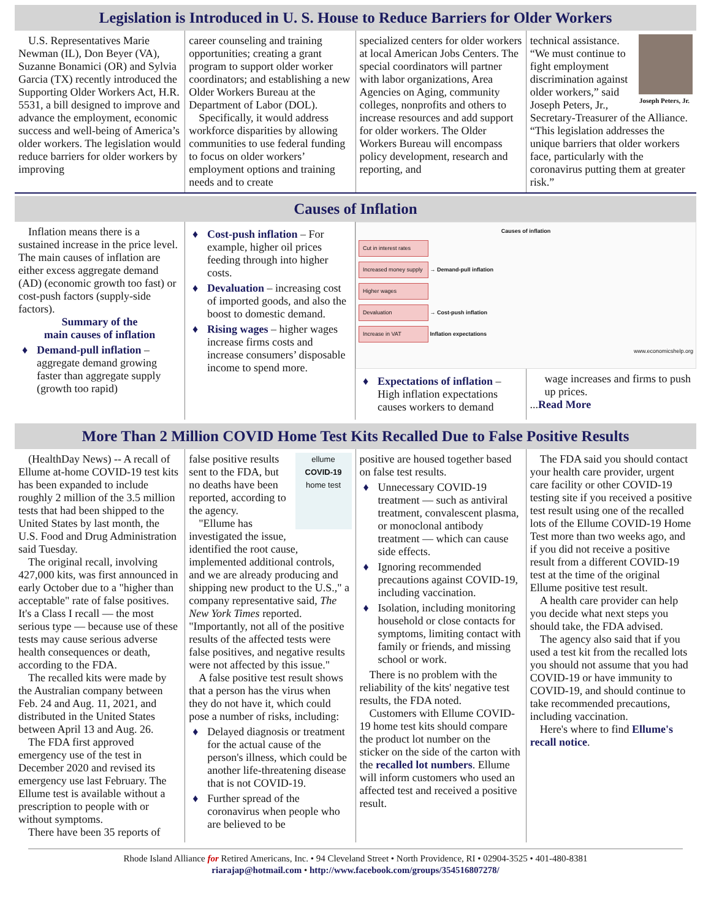Legislation is Introduced in U. S. House to Reduce Barriers for Older Workers
U.S. Representatives Marie Newman (IL), Don Beyer (VA), Suzanne Bonamici (OR) and Sylvia Garcia (TX) recently introduced the Supporting Older Workers Act, H.R. 5531, a bill designed to improve and advance the employment, economic success and well-being of America’s older workers. The legislation would reduce barriers for older workers by improving
career counseling and training opportunities; creating a grant program to support older worker coordinators; and establishing a new Older Workers Bureau at the Department of Labor (DOL).
Specifically, it would address workforce disparities by allowing communities to use federal funding to focus on older workers’ employment options and training needs and to create
specialized centers for older workers at local American Jobs Centers. The special coordinators will partner with labor organizations, Area Agencies on Aging, community colleges, nonprofits and others to increase resources and add support for older workers. The Older Workers Bureau will encompass policy development, research and reporting, and
Joseph Peters, Jr.
technical assistance. “We must continue to fight employment discrimination against older workers,” said Joseph Peters, Jr., Secretary-Treasurer of the Alliance. “This legislation addresses the unique barriers that older workers face, particularly with the coronavirus putting them at greater risk.”
Causes of Inflation
Inflation means there is a sustained increase in the price level. The main causes of inflation are either excess aggregate demand (AD) (economic growth too fast) or cost-push factors (supply-side factors).
Summary of the
main causes of inflation
♦ Demand-pull inflation – aggregate demand growing faster than aggregate supply (growth too rapid)
♦ Cost-push inflation – For example, higher oil prices feeding through into higher costs.
♦ Devaluation – increasing cost of imported goods, and also the boost to domestic demand.
♦ Rising wages – higher wages increase firms costs and increase consumers’ disposable income to spend more.
Causes of inflation
Cut in interest rates
Increased money supply
→ Demand-pull inflation
Higher wages
Devaluation
→ Cost-push inflation
Increase in VAT
Inflation expectations
www.economicshelp.org
♦ Expectations of inflation – High inflation expectations causes workers to demand
wage increases and firms to push up prices.
...Read More
More Than 2 Million COVID Home Test Kits Recalled Due to False Positive Results
(HealthDay News) -- A recall of Ellume at-home COVID-19 test kits has been expanded to include roughly 2 million of the 3.5 million tests that had been shipped to the United States by last month, the U.S. Food and Drug Administration said Tuesday.
The original recall, involving 427,000 kits, was first announced in early October due to a "higher than acceptable" rate of false positives. It's a Class I recall — the most serious type — because use of these tests may cause serious adverse health consequences or death, according to the FDA.
The recalled kits were made by the Australian company between Feb. 24 and Aug. 11, 2021, and distributed in the United States between April 13 and Aug. 26.
The FDA first approved emergency use of the test in December 2020 and revised its emergency use last February. The Ellume test is available without a prescription to people with or without symptoms.
There have been 35 reports of
ellume
COVID-19
home test
false positive results sent to the FDA, but no deaths have been reported, according to the agency.
"Ellume has investigated the issue, identified the root cause, implemented additional controls, and we are already producing and shipping new product to the U.S.," a company representative said, The New York Times reported. "Importantly, not all of the positive results of the affected tests were false positives, and negative results were not affected by this issue."
A false positive test result shows that a person has the virus when they do not have it, which could pose a number of risks, including:
♦ Delayed diagnosis or treatment for the actual cause of the person's illness, which could be another life-threatening disease that is not COVID-19.
♦ Further spread of the coronavirus when people who are believed to be
positive are housed together based on false test results.
♦ Unnecessary COVID-19 treatment — such as antiviral treatment, convalescent plasma, or monoclonal antibody treatment — which can cause side effects.
♦ Ignoring recommended precautions against COVID-19, including vaccination.
♦ Isolation, including monitoring household or close contacts for symptoms, limiting contact with family or friends, and missing school or work.
There is no problem with the reliability of the kits' negative test results, the FDA noted.
Customers with Ellume COVID-19 home test kits should compare the product lot number on the sticker on the side of the carton with the recalled lot numbers. Ellume will inform customers who used an affected test and received a positive result.
The FDA said you should contact your health care provider, urgent care facility or other COVID-19 testing site if you received a positive test result using one of the recalled lots of the Ellume COVID-19 Home Test more than two weeks ago, and if you did not receive a positive result from a different COVID-19 test at the time of the original Ellume positive test result.
A health care provider can help you decide what next steps you should take, the FDA advised.
The agency also said that if you used a test kit from the recalled lots you should not assume that you had COVID-19 or have immunity to COVID-19, and should continue to take recommended precautions, including vaccination.
Here's where to find Ellume's recall notice.
Rhode Island Alliance for Retired Americans, Inc. • 94 Cleveland Street • North Providence, RI • 02904-3525 • 401-480-8381
riarajap@hotmail.com • http://www.facebook.com/groups/354516807278/